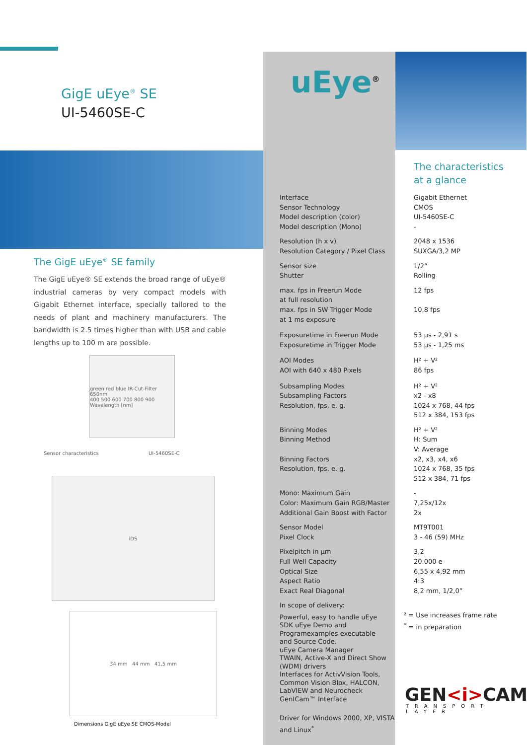GigE uEye<sup>®</sup> SE
UI-5460SE-C
uEye<sup>®</sup>
The GigE uEye<sup>®</sup> SE family
The GigE uEye® SE extends the broad range of uEye® industrial cameras by very compact models with Gigabit Ethernet interface, specially tailored to the needs of plant and machinery manufacturers. The bandwidth is 2.5 times higher than with USB and cable lengths up to 100 m are possible.
green red blue IR-Cut-Filter 650nm
400 500 600 700 800 900 Wavelength [nm]
Sensor characteristics UI-5460SE-C
iDS
34 mm 44 mm 41,5 mm
Dimensions GigE uEye SE CMOS-Model
The characteristics
at a glance
| Interface Sensor Technology Model description (color) Model description (Mono) | Gigabit Ethernet CMOS UI-5460SE-C - |
| Resolution (h x v) Resolution Category / Pixel Class | 2048 x 1536 SUXGA/3,2 MP |
| Sensor size Shutter | 1/2” Rolling |
| max. fps in Freerun Mode at full resolution max. fps in SW Trigger Mode at 1 ms exposure | 12 fps 10,8 fps |
| Exposuretime in Freerun Mode Exposuretime in Trigger Mode | 53 µs - 2,91 s 53 µs - 1,25 ms |
| AOI Modes AOI with 640 x 480 Pixels | H² + V² 86 fps |
| Subsampling Modes Subsampling Factors Resolution, fps, e. g. | H² + V² x2 - x8 1024 x 768, 44 fps 512 x 384, 153 fps |
| Binning Modes Binning Method Binning Factors Resolution, fps, e. g. | H² + V² H: Sum V: Average x2, x3, x4, x6 1024 x 768, 35 fps 512 x 384, 71 fps |
| Mono: Maximum Gain Color: Maximum Gain RGB/Master Additional Gain Boost with Factor | - 7,25x/12x 2x |
| Sensor Model Pixel Clock | MT9T001 3 - 46 (59) MHz |
| Pixelpitch in µm Full Well Capacity Optical Size Aspect Ratio Exact Real Diagonal | 3,2 20.000 e- 6,55 x 4,92 mm 4:3 8,2 mm, 1/2,0” |
| In scope of delivery: Powerful, easy to handle uEye SDK uEye Demo and Programexamples executable and Source Code. uEye Camera Manager TWAIN, Active-X and Direct Show (WDM) drivers Interfaces for ActivVision Tools, Common Vision Blox, HALCON, LabVIEW and Neurocheck GenICam™ Interface Driver for Windows 2000, XP, VISTA and Linux<sup>*</sup> | ² = Use increases frame rate <sup>*</sup> = in preparation |
GEN<i>CAM
TRANSPORT LAYER